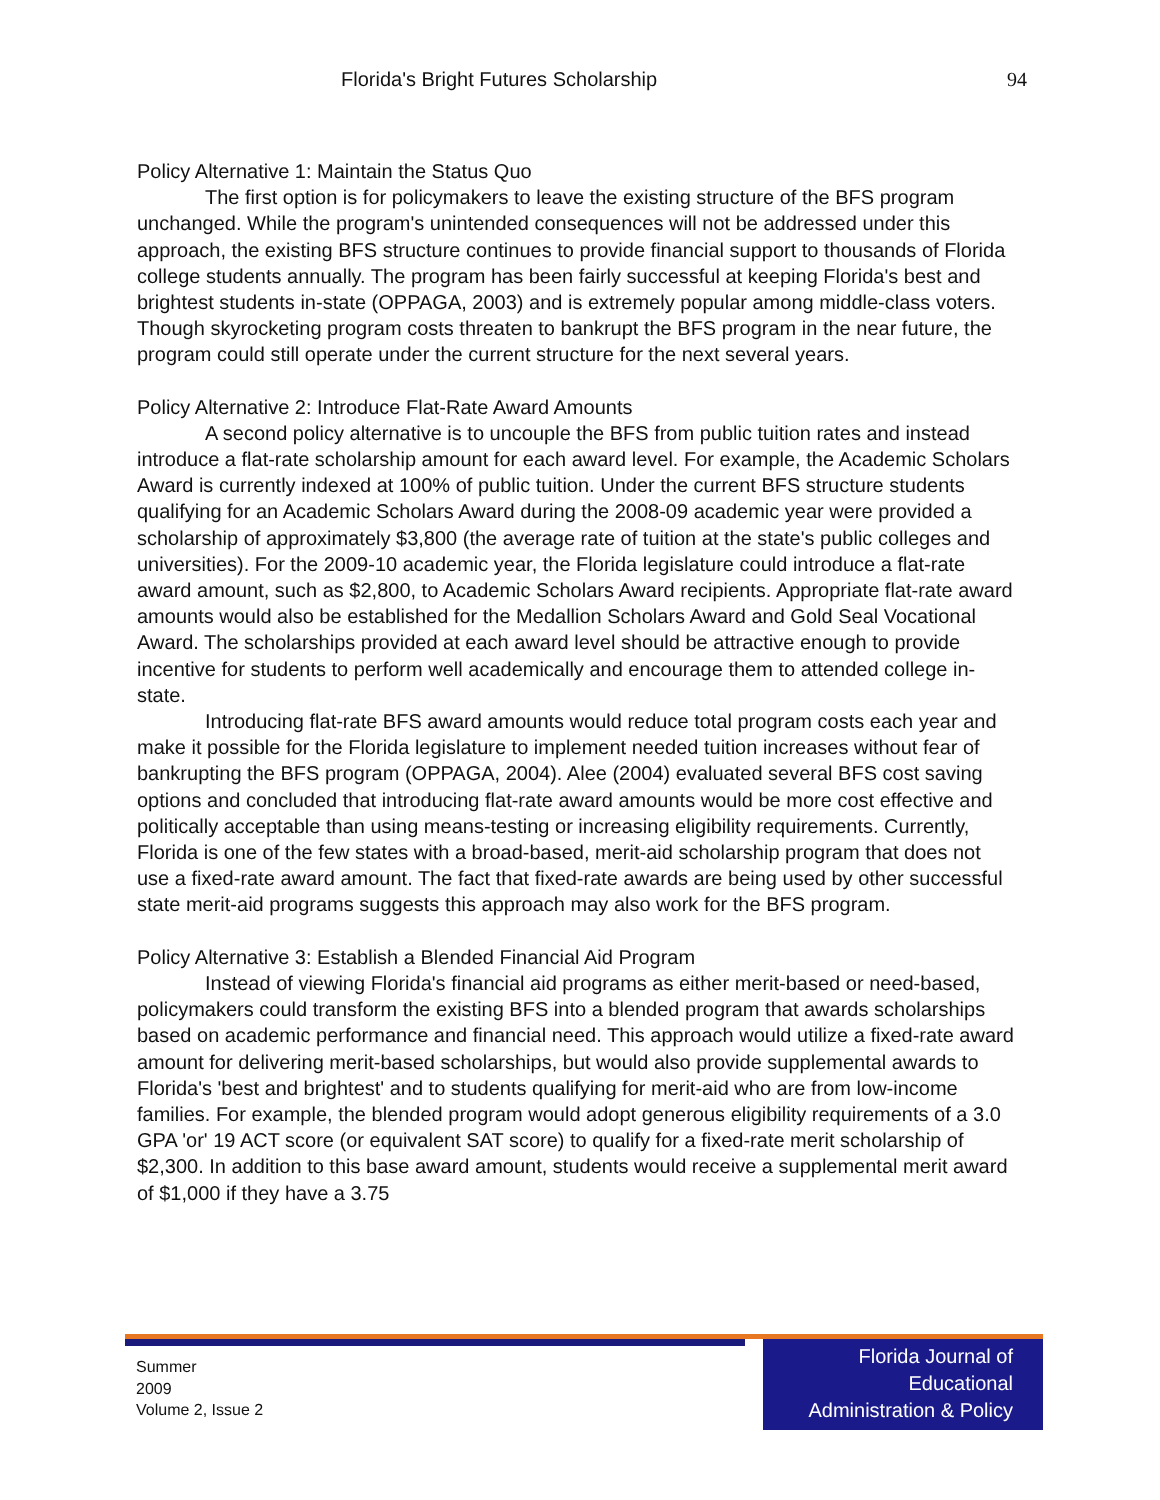Florida's Bright Futures Scholarship 94
Policy Alternative 1: Maintain the Status Quo
The first option is for policymakers to leave the existing structure of the BFS program unchanged. While the program's unintended consequences will not be addressed under this approach, the existing BFS structure continues to provide financial support to thousands of Florida college students annually. The program has been fairly successful at keeping Florida's best and brightest students in-state (OPPAGA, 2003) and is extremely popular among middle-class voters. Though skyrocketing program costs threaten to bankrupt the BFS program in the near future, the program could still operate under the current structure for the next several years.
Policy Alternative 2: Introduce Flat-Rate Award Amounts
A second policy alternative is to uncouple the BFS from public tuition rates and instead introduce a flat-rate scholarship amount for each award level. For example, the Academic Scholars Award is currently indexed at 100% of public tuition. Under the current BFS structure students qualifying for an Academic Scholars Award during the 2008-09 academic year were provided a scholarship of approximately $3,800 (the average rate of tuition at the state's public colleges and universities). For the 2009-10 academic year, the Florida legislature could introduce a flat-rate award amount, such as $2,800, to Academic Scholars Award recipients. Appropriate flat-rate award amounts would also be established for the Medallion Scholars Award and Gold Seal Vocational Award. The scholarships provided at each award level should be attractive enough to provide incentive for students to perform well academically and encourage them to attended college in-state.
Introducing flat-rate BFS award amounts would reduce total program costs each year and make it possible for the Florida legislature to implement needed tuition increases without fear of bankrupting the BFS program (OPPAGA, 2004). Alee (2004) evaluated several BFS cost saving options and concluded that introducing flat-rate award amounts would be more cost effective and politically acceptable than using means-testing or increasing eligibility requirements. Currently, Florida is one of the few states with a broad-based, merit-aid scholarship program that does not use a fixed-rate award amount. The fact that fixed-rate awards are being used by other successful state merit-aid programs suggests this approach may also work for the BFS program.
Policy Alternative 3: Establish a Blended Financial Aid Program
Instead of viewing Florida's financial aid programs as either merit-based or need-based, policymakers could transform the existing BFS into a blended program that awards scholarships based on academic performance and financial need. This approach would utilize a fixed-rate award amount for delivering merit-based scholarships, but would also provide supplemental awards to Florida's 'best and brightest' and to students qualifying for merit-aid who are from low-income families. For example, the blended program would adopt generous eligibility requirements of a 3.0 GPA 'or' 19 ACT score (or equivalent SAT score) to qualify for a fixed-rate merit scholarship of $2,300. In addition to this base award amount, students would receive a supplemental merit award of $1,000 if they have a 3.75
Summer
2009
Volume 2, Issue 2
Florida Journal of Educational Administration & Policy